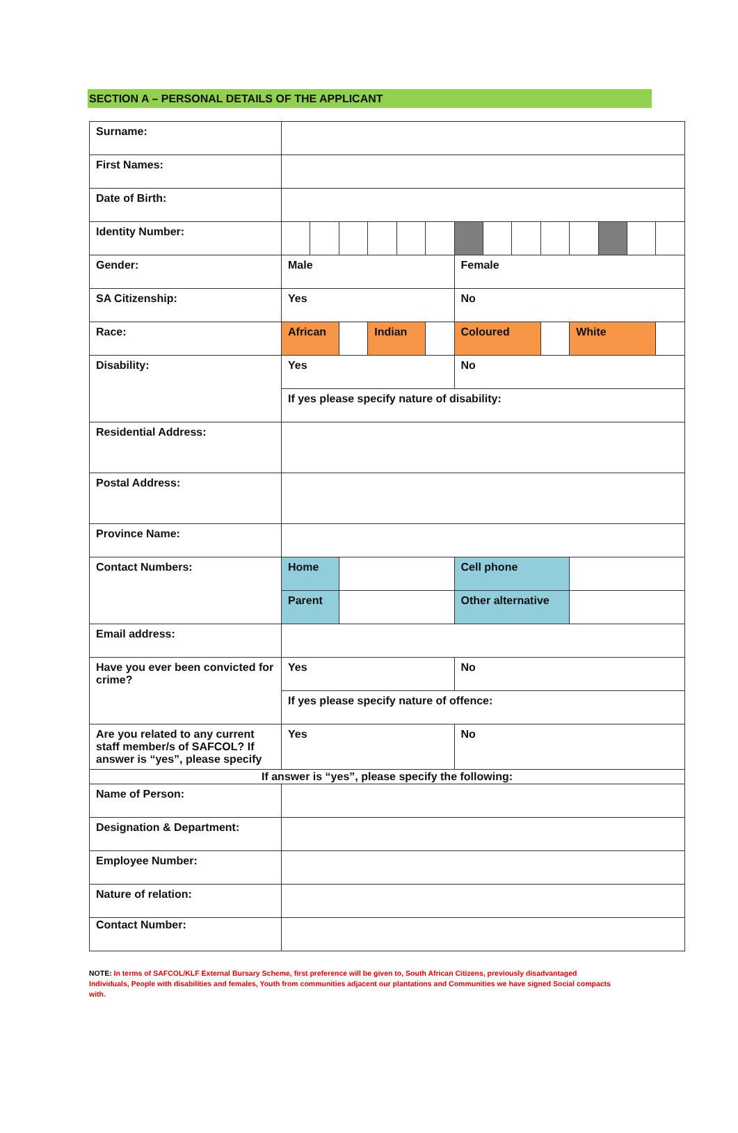SECTION A – PERSONAL DETAILS OF THE APPLICANT
| Surname: | | | | | | | | | | | | | | |
| First Names: | | | | | | | | | | | | | | |
| Date of Birth: | | | | | | | | | | | | | | |
| Identity Number: | | | | | | | | | | | | | | |
| Gender: | Male | | | | | | Female | | | | | | | |
| SA Citizenship: | Yes | | | | | | No | | | | | | | |
| Race: | African | | | Indian | | | Coloured | | | | White | | | |
| Disability: | Yes | | | | | | No | | | | | | | |
| | If yes please specify nature of disability: | | | | | | | | | | | | | |
| Residential Address: | | | | | | | | | | | | | | |
| Postal Address: | | | | | | | | | | | | | | |
| Province Name: | | | | | | | | | | | | | | |
| Contact Numbers: | Home | | | | | | Cell phone | | | | | | | |
| | Parent | | | | | | Other alternative | | | | | | | |
| Email address: | | | | | | | | | | | | | | |
| Have you ever been convicted for crime? | Yes | | | | | | No | | | | | | | |
| | If yes please specify nature of offence: | | | | | | | | | | | | | |
| Are you related to any current staff member/s of SAFCOL? If answer is “yes”, please specify | Yes | | | | | | No | | | | | | | |
| If answer is “yes”, please specify the following: | | | | | | | | | | | | | | |
| Name of Person: | | | | | | | | | | | | | | |
| Designation & Department: | | | | | | | | | | | | | | |
| Employee Number: | | | | | | | | | | | | | | |
| Nature of relation: | | | | | | | | | | | | | | |
| Contact Number: | | | | | | | | | | | | | | |
NOTE: In terms of SAFCOL/KLF External Bursary Scheme, first preference will be given to, South African Citizens, previously disadvantaged Individuals, People with disabilities and females, Youth from communities adjacent our plantations and Communities we have signed Social compacts with.